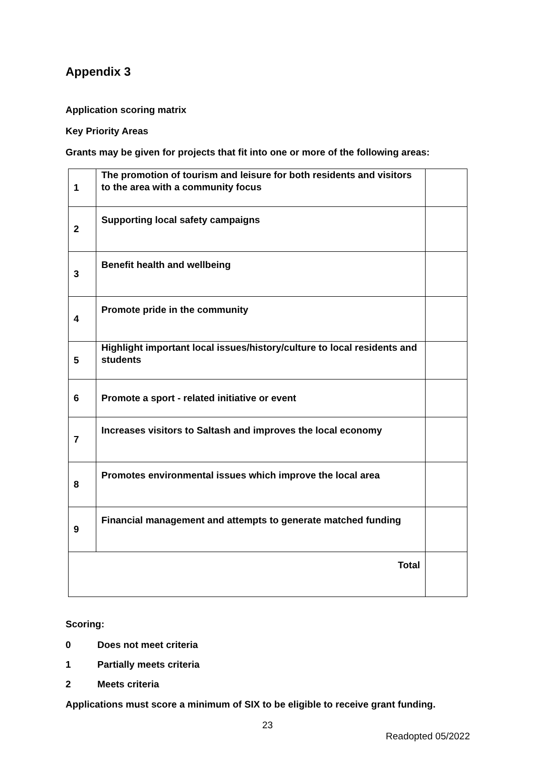Appendix 3
Application scoring matrix
Key Priority Areas
Grants may be given for projects that fit into one or more of the following areas:
| 1 | The promotion of tourism and leisure for both residents and visitors to the area with a community focus | |
| 2 | Supporting local safety campaigns | |
| 3 | Benefit health and wellbeing | |
| 4 | Promote pride in the community | |
| 5 | Highlight important local issues/history/culture to local residents and students | |
| 6 | Promote a sport - related initiative or event | |
| 7 | Increases visitors to Saltash and improves the local economy | |
| 8 | Promotes environmental issues which improve the local area | |
| 9 | Financial management and attempts to generate matched funding | |
| Total | | |
Scoring:
0 Does not meet criteria
1 Partially meets criteria
2 Meets criteria
Applications must score a minimum of SIX to be eligible to receive grant funding.
23
Readopted 05/2022